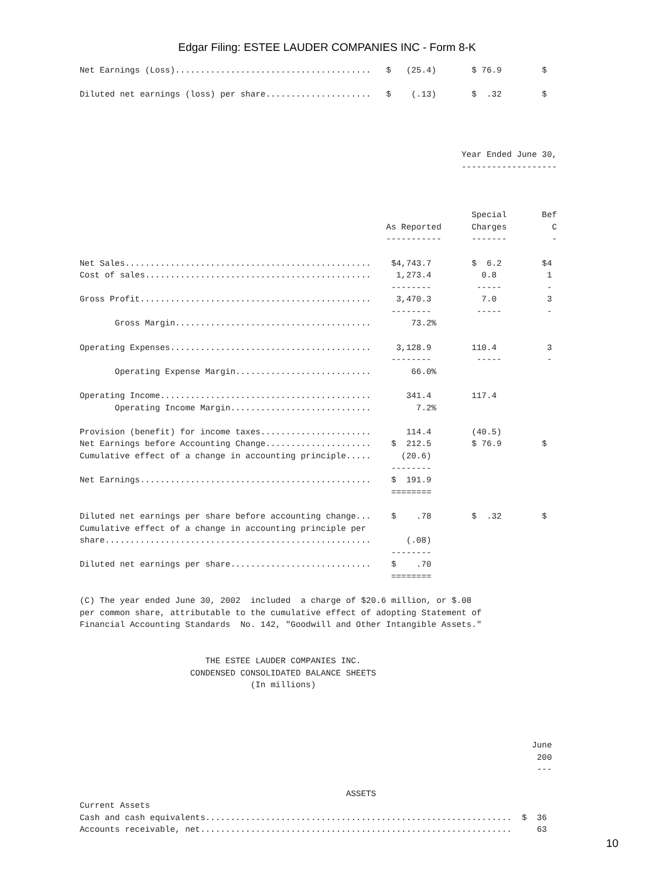Edgar Filing: ESTEE LAUDER COMPANIES INC - Form 8-K
Net Earnings (Loss).......................................   $   (25.4)       $ 76.9        $

Diluted net earnings (loss) per share.....................   $    (.13)       $  .32        $




                                                                            Year Ended June 30,
                                                                            -------------------



                                                                              Special       Bef
                                                             As Reported      Charges         C
                                                             -----------      -------         -

Net Sales.................................................    $4,743.7        $  6.2        $4
Cost of sales.............................................     1,273.4          0.8          1
                                                              --------         -----         -
Gross Profit..............................................     3,470.3          7.0          3
                                                              --------         -----         -
       Gross Margin.......................................        73.2%

Operating Expenses........................................     3,128.9        110.4          3
                                                              --------         -----         -
       Operating Expense Margin...........................        66.0%

Operating Income..........................................       341.4        117.4
       Operating Income Margin............................         7.2%

Provision (benefit) for income taxes......................       114.4        (40.5)
Net Earnings before Accounting Change.....................    $  212.5        $ 76.9        $
Cumulative effect of a change in accounting principle.....      (20.6)
                                                              --------
Net Earnings..............................................    $  191.9
                                                              ========

Diluted net earnings per share before accounting change...    $    .78        $  .32        $
Cumulative effect of a change in accounting principle per
share.....................................................       (.08)
                                                              --------
Diluted net earnings per share............................    $    .70
                                                              ========

(C) The year ended June 30, 2002  included  a charge of $20.6 million, or $.08
per common share, attributable to the cumulative effect of adopting Statement of
Financial Accounting Standards  No. 142, "Goodwill and Other Intangible Assets."


                         THE ESTEE LAUDER COMPANIES INC.
                      CONDENSED CONSOLIDATED BALANCE SHEETS
                                  (In millions)




                                                                                          June
                                                                                           200
                                                                                           ---

                                                     ASSETS
Current Assets
Cash and cash equivalents.............................................................  $  36
Accounts receivable, net..............................................................     63
10